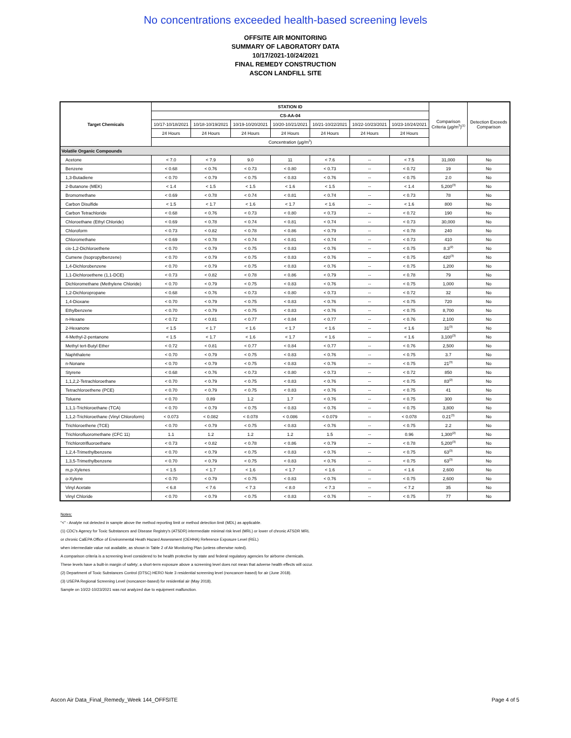No concentrations exceeded health-based screening levels
OFFSITE AIR MONITORING
SUMMARY OF LABORATORY DATA
10/17/2021-10/24/2021
FINAL REMEDY CONSTRUCTION
ASCON LANDFILL SITE
| Target Chemicals | STATION ID | | | | | | | Comparison Criteria (μg/m<sup>3</sup>)<sup>(1)</sup> | Detection Exceeds Comparison |
| --- | --- | --- | --- | --- | --- | --- | --- | --- | --- |
| | CS-AA-04 | | | | | | | | |
| | 10/17-10/18/2021 | 10/18-10/19/2021 | 10/19-10/20/2021 | 10/20-10/21/2021 | 10/21-10/22/2021 | 10/22-10/23/2021 | 10/23-10/24/2021 | | |
| | 24 Hours | 24 Hours | 24 Hours | 24 Hours | 24 Hours | 24 Hours | 24 Hours | | |
| | Concentration (μg/m<sup>3</sup>) | | | | | | | | |
| Volatile Organic Compounds | | | | | | | | | |
| Acetone | < 7.0 | < 7.9 | 9.0 | 11 | < 7.6 | -- | < 7.5 | 31,000 | No |
| Benzene | < 0.68 | < 0.76 | < 0.73 | < 0.80 | < 0.73 | -- | < 0.72 | 19 | No |
| 1,3-Butadiene | < 0.70 | < 0.79 | < 0.75 | < 0.83 | < 0.76 | -- | < 0.75 | 2.0 | No |
| 2-Butanone (MEK) | < 1.4 | < 1.5 | < 1.5 | < 1.6 | < 1.5 | -- | < 1.4 | 5,200<sup>(3)</sup> | No |
| Bromomethane | < 0.69 | < 0.78 | < 0.74 | < 0.81 | < 0.74 | -- | < 0.73 | 78 | No |
| Carbon Disulfide | < 1.5 | < 1.7 | < 1.6 | < 1.7 | < 1.6 | -- | < 1.6 | 800 | No |
| Carbon Tetrachloride | < 0.68 | < 0.76 | < 0.73 | < 0.80 | < 0.73 | -- | < 0.72 | 190 | No |
| Chloroethane (Ethyl Chloride) | < 0.69 | < 0.78 | < 0.74 | < 0.81 | < 0.74 | -- | < 0.73 | 30,000 | No |
| Chloroform | < 0.73 | < 0.82 | < 0.78 | < 0.86 | < 0.79 | -- | < 0.78 | 240 | No |
| Chloromethane | < 0.69 | < 0.78 | < 0.74 | < 0.81 | < 0.74 | -- | < 0.73 | 410 | No |
| cis-1,2-Dichloroethene | < 0.70 | < 0.79 | < 0.75 | < 0.83 | < 0.76 | -- | < 0.75 | 8.3<sup>(2)</sup> | No |
| Cumene (Isopropylbenzene) | < 0.70 | < 0.79 | < 0.75 | < 0.83 | < 0.76 | -- | < 0.75 | 420<sup>(3)</sup> | No |
| 1,4-Dichlorobenzene | < 0.70 | < 0.79 | < 0.75 | < 0.83 | < 0.76 | -- | < 0.75 | 1,200 | No |
| 1,1-Dichloroethene (1,1-DCE) | < 0.73 | < 0.82 | < 0.78 | < 0.86 | < 0.79 | -- | < 0.78 | 79 | No |
| Dichloromethane (Methylene Chloride) | < 0.70 | < 0.79 | < 0.75 | < 0.83 | < 0.76 | -- | < 0.75 | 1,000 | No |
| 1,2-Dichloropropane | < 0.68 | < 0.76 | < 0.73 | < 0.80 | < 0.73 | -- | < 0.72 | 32 | No |
| 1,4-Dioxane | < 0.70 | < 0.79 | < 0.75 | < 0.83 | < 0.76 | -- | < 0.75 | 720 | No |
| Ethylbenzene | < 0.70 | < 0.79 | < 0.75 | < 0.83 | < 0.76 | -- | < 0.75 | 8,700 | No |
| n-Hexane | < 0.72 | < 0.81 | < 0.77 | < 0.84 | < 0.77 | -- | < 0.76 | 2,100 | No |
| 2-Hexanone | < 1.5 | < 1.7 | < 1.6 | < 1.7 | < 1.6 | -- | < 1.6 | 31<sup>(3)</sup> | No |
| 4-Methyl-2-pentanone | < 1.5 | < 1.7 | < 1.6 | < 1.7 | < 1.6 | -- | < 1.6 | 3,100<sup>(3)</sup> | No |
| Methyl tert-Butyl Ether | < 0.72 | < 0.81 | < 0.77 | < 0.84 | < 0.77 | -- | < 0.76 | 2,500 | No |
| Naphthalene | < 0.70 | < 0.79 | < 0.75 | < 0.83 | < 0.76 | -- | < 0.75 | 3.7 | No |
| n-Nonane | < 0.70 | < 0.79 | < 0.75 | < 0.83 | < 0.76 | -- | < 0.75 | 21<sup>(3)</sup> | No |
| Styrene | < 0.68 | < 0.76 | < 0.73 | < 0.80 | < 0.73 | -- | < 0.72 | 850 | No |
| 1,1,2,2-Tetrachloroethane | < 0.70 | < 0.79 | < 0.75 | < 0.83 | < 0.76 | -- | < 0.75 | 83<sup>(2)</sup> | No |
| Tetrachloroethene (PCE) | < 0.70 | < 0.79 | < 0.75 | < 0.83 | < 0.76 | -- | < 0.75 | 41 | No |
| Toluene | < 0.70 | 0.89 | 1.2 | 1.7 | < 0.76 | -- | < 0.75 | 300 | No |
| 1,1,1-Trichloroethane (TCA) | < 0.70 | < 0.79 | < 0.75 | < 0.83 | < 0.76 | -- | < 0.75 | 3,800 | No |
| 1,1,2-Trichloroethane (Vinyl Chloroform) | < 0.073 | < 0.082 | < 0.078 | < 0.086 | < 0.079 | -- | < 0.078 | 0.21<sup>(3)</sup> | No |
| Trichloroethene (TCE) | < 0.70 | < 0.79 | < 0.75 | < 0.83 | < 0.76 | -- | < 0.75 | 2.2 | No |
| Trichlorofluoromethane (CFC 11) | 1.1 | 1.2 | 1.2 | 1.2 | 1.5 | -- | 0.96 | 1,300<sup>(2)</sup> | No |
| Trichlorotrifluoroethane | < 0.73 | < 0.82 | < 0.78 | < 0.86 | < 0.79 | -- | < 0.78 | 5,200<sup>(3)</sup> | No |
| 1,2,4-Trimethylbenzene | < 0.70 | < 0.79 | < 0.75 | < 0.83 | < 0.76 | -- | < 0.75 | 63<sup>(3)</sup> | No |
| 1,3,5-Trimethylbenzene | < 0.70 | < 0.79 | < 0.75 | < 0.83 | < 0.76 | -- | < 0.75 | 63<sup>(3)</sup> | No |
| m,p-Xylenes | < 1.5 | < 1.7 | < 1.6 | < 1.7 | < 1.6 | -- | < 1.6 | 2,600 | No |
| o-Xylene | < 0.70 | < 0.79 | < 0.75 | < 0.83 | < 0.76 | -- | < 0.75 | 2,600 | No |
| Vinyl Acetate | < 6.8 | < 7.6 | < 7.3 | < 8.0 | < 7.3 | -- | < 7.2 | 35 | No |
| Vinyl Chloride | < 0.70 | < 0.79 | < 0.75 | < 0.83 | < 0.76 | -- | < 0.75 | 77 | No |
Notes:
"<" - Analyte not detected in sample above the method reporting limit or method detection limit (MDL) as applicable.
(1) CDC's Agency for Toxic Substances and Disease Registry's (ATSDR) intermediate minimal risk level (MRL) or lower of chronic ATSDR MRL
or chronic CalEPA Office of Environmental Heath Hazard Assessment (OEHHA) Reference Exposure Level (REL)
when intermediate value not available, as shown in Table 2 of Air Monitoring Plan (unless otherwise noted).
A comparison criteria is a screening level considered to be health protective by state and federal regulatory agencies for airborne chemicals.
These levels have a built-in margin of safety; a short-term exposure above a screening level does not mean that adverse health effects will occur.
(2) Department of Toxic Substances Control (DTSC) HERO Note 3 residential screening level (noncancer-based) for air (June 2018).
(3) USEPA Regional Screening Level (noncancer-based) for residential air (May 2018).
Sample on 10/22-10/23/2021 was not analyzed due to equipment malfunction.
Ascon Air Data_Final_Remedy_Week 144_OFFSITE Page 4 of 5